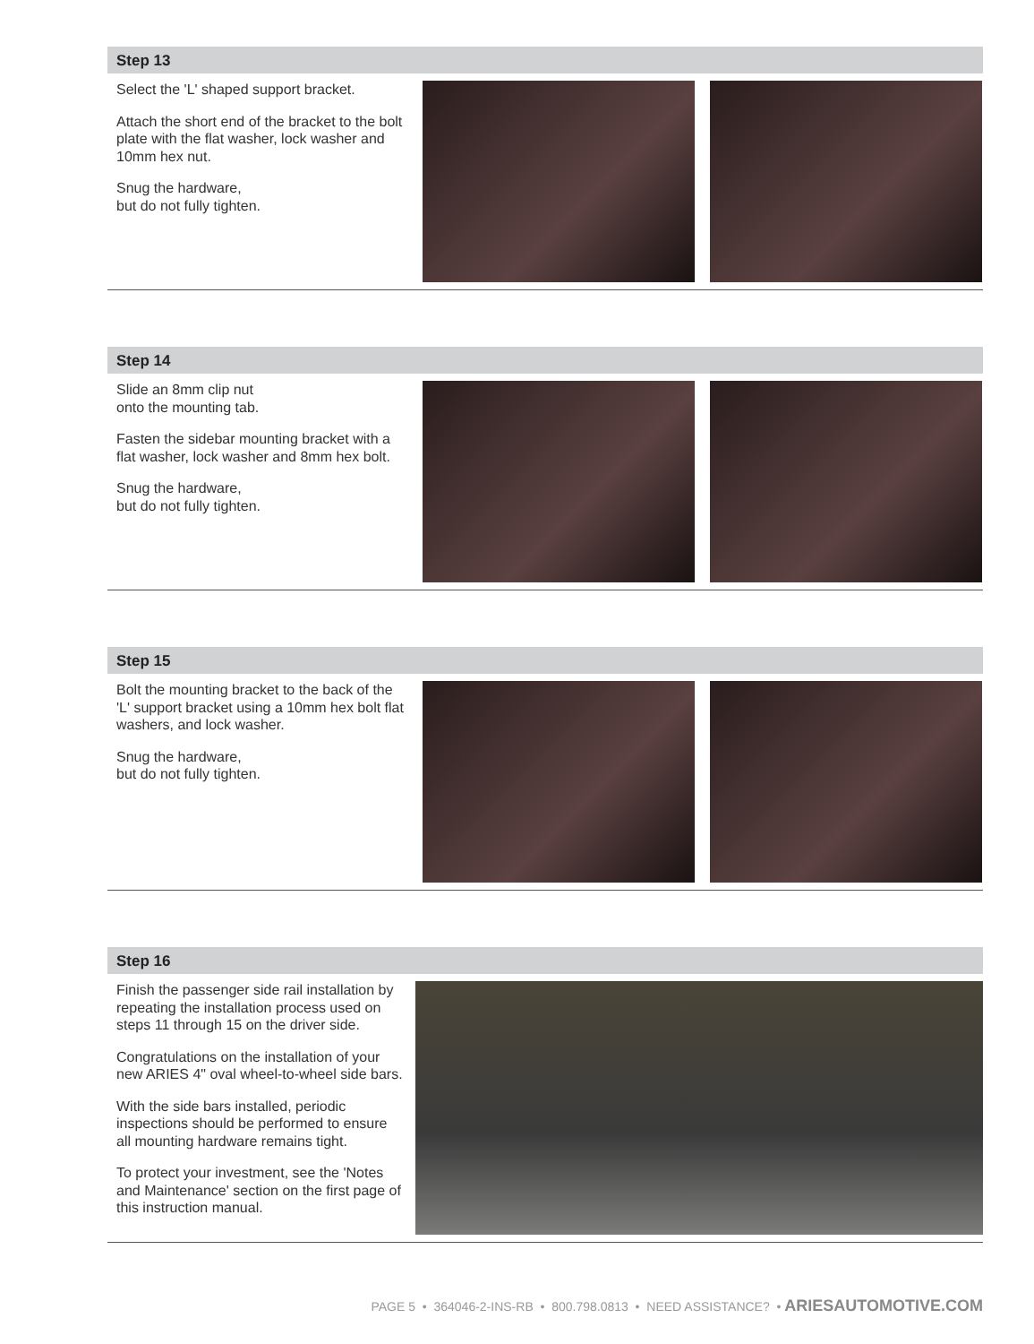Step 13
Select the 'L' shaped support bracket.
Attach the short end of the bracket to the bolt plate with the flat washer, lock washer and 10mm hex nut.
Snug the hardware,
but do not fully tighten.
Step 14
Slide an 8mm clip nut
onto the mounting tab.
Fasten the sidebar mounting bracket with a flat washer, lock washer and 8mm hex bolt.
Snug the hardware,
but do not fully tighten.
Step 15
Bolt the mounting bracket to the back of the 'L' support bracket using a 10mm hex bolt flat washers, and lock washer.
Snug the hardware,
but do not fully tighten.
Step 16
Finish the passenger side rail installation by repeating the installation process used on steps 11 through 15 on the driver side.
Congratulations on the installation of your new ARIES 4" oval wheel-to-wheel side bars.
With the side bars installed, periodic inspections should be performed to ensure all mounting hardware remains tight.
To protect your investment, see the 'Notes and Maintenance' section on the first page of this instruction manual.
PAGE 5 • 364046-2-INS-RB • 800.798.0813 • NEED ASSISTANCE? • ARIESAUTOMOTIVE.COM